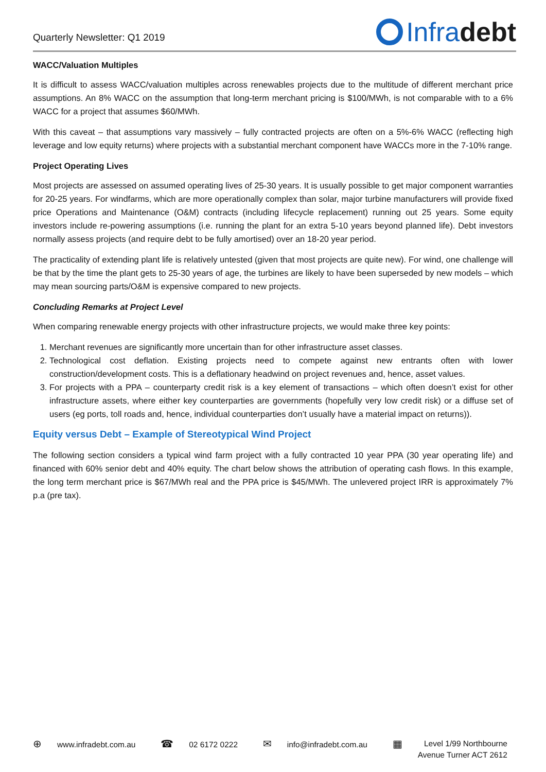Quarterly Newsletter: Q1 2019
Infra debt
WACC/Valuation Multiples
It is difficult to assess WACC/valuation multiples across renewables projects due to the multitude of different merchant price assumptions. An 8% WACC on the assumption that long-term merchant pricing is $100/MWh, is not comparable with to a 6% WACC for a project that assumes $60/MWh.
With this caveat – that assumptions vary massively – fully contracted projects are often on a 5%-6% WACC (reflecting high leverage and low equity returns) where projects with a substantial merchant component have WACCs more in the 7-10% range.
Project Operating Lives
Most projects are assessed on assumed operating lives of 25-30 years. It is usually possible to get major component warranties for 20-25 years. For windfarms, which are more operationally complex than solar, major turbine manufacturers will provide fixed price Operations and Maintenance (O&M) contracts (including lifecycle replacement) running out 25 years. Some equity investors include re-powering assumptions (i.e. running the plant for an extra 5-10 years beyond planned life). Debt investors normally assess projects (and require debt to be fully amortised) over an 18-20 year period.
The practicality of extending plant life is relatively untested (given that most projects are quite new). For wind, one challenge will be that by the time the plant gets to 25-30 years of age, the turbines are likely to have been superseded by new models – which may mean sourcing parts/O&M is expensive compared to new projects.
Concluding Remarks at Project Level
When comparing renewable energy projects with other infrastructure projects, we would make three key points:
1. Merchant revenues are significantly more uncertain than for other infrastructure asset classes.
2. Technological cost deflation. Existing projects need to compete against new entrants often with lower construction/development costs. This is a deflationary headwind on project revenues and, hence, asset values.
3. For projects with a PPA – counterparty credit risk is a key element of transactions – which often doesn’t exist for other infrastructure assets, where either key counterparties are governments (hopefully very low credit risk) or a diffuse set of users (eg ports, toll roads and, hence, individual counterparties don’t usually have a material impact on returns)).
Equity versus Debt – Example of Stereotypical Wind Project
The following section considers a typical wind farm project with a fully contracted 10 year PPA (30 year operating life) and financed with 60% senior debt and 40% equity. The chart below shows the attribution of operating cash flows. In this example, the long term merchant price is $67/MWh real and the PPA price is $45/MWh. The unlevered project IRR is approximately 7% p.a (pre tax).
⊕ www.infradebt.com.au
☎ 02 6172 0222
✉ info@infradebt.com.au
▦
Level 1/99 Northbourne
Avenue Turner ACT 2612